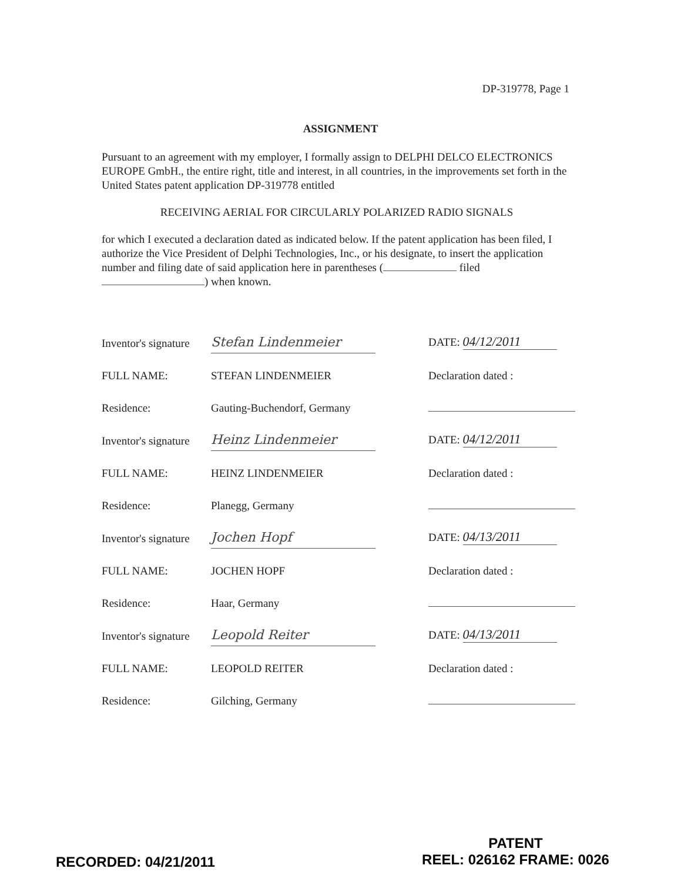DP-319778, Page 1
ASSIGNMENT
Pursuant to an agreement with my employer, I formally assign to DELPHI DELCO ELECTRONICS EUROPE GmbH., the entire right, title and interest, in all countries, in the improvements set forth in the United States patent application DP-319778 entitled
RECEIVING AERIAL FOR CIRCULARLY POLARIZED RADIO SIGNALS
for which I executed a declaration dated as indicated below. If the patent application has been filed, I authorize the Vice President of Delphi Technologies, Inc., or his designate, to insert the application number and filing date of said application here in parentheses ( filed ) when known.
| Inventor's signature | Stefan Lindenmeier | | DATE: 04/12/2011 |
| FULL NAME: | STEFAN LINDENMEIER | | Declaration dated : |
| Residence: | Gauting-Buchendorf, Germany | | |
| Inventor's signature | Heinz Lindenmeier | | DATE: 04/12/2011 |
| FULL NAME: | HEINZ LINDENMEIER | | Declaration dated : |
| Residence: | Planegg, Germany | | |
| Inventor's signature | Jochen Hopf | | DATE: 04/13/2011 |
| FULL NAME: | JOCHEN HOPF | | Declaration dated : |
| Residence: | Haar, Germany | | |
| Inventor's signature | Leopold Reiter | | DATE: 04/13/2011 |
| FULL NAME: | LEOPOLD REITER | | Declaration dated : |
| Residence: | Gilching, Germany | | |
RECORDED: 04/21/2011
PATENT
REEL: 026162 FRAME: 0026